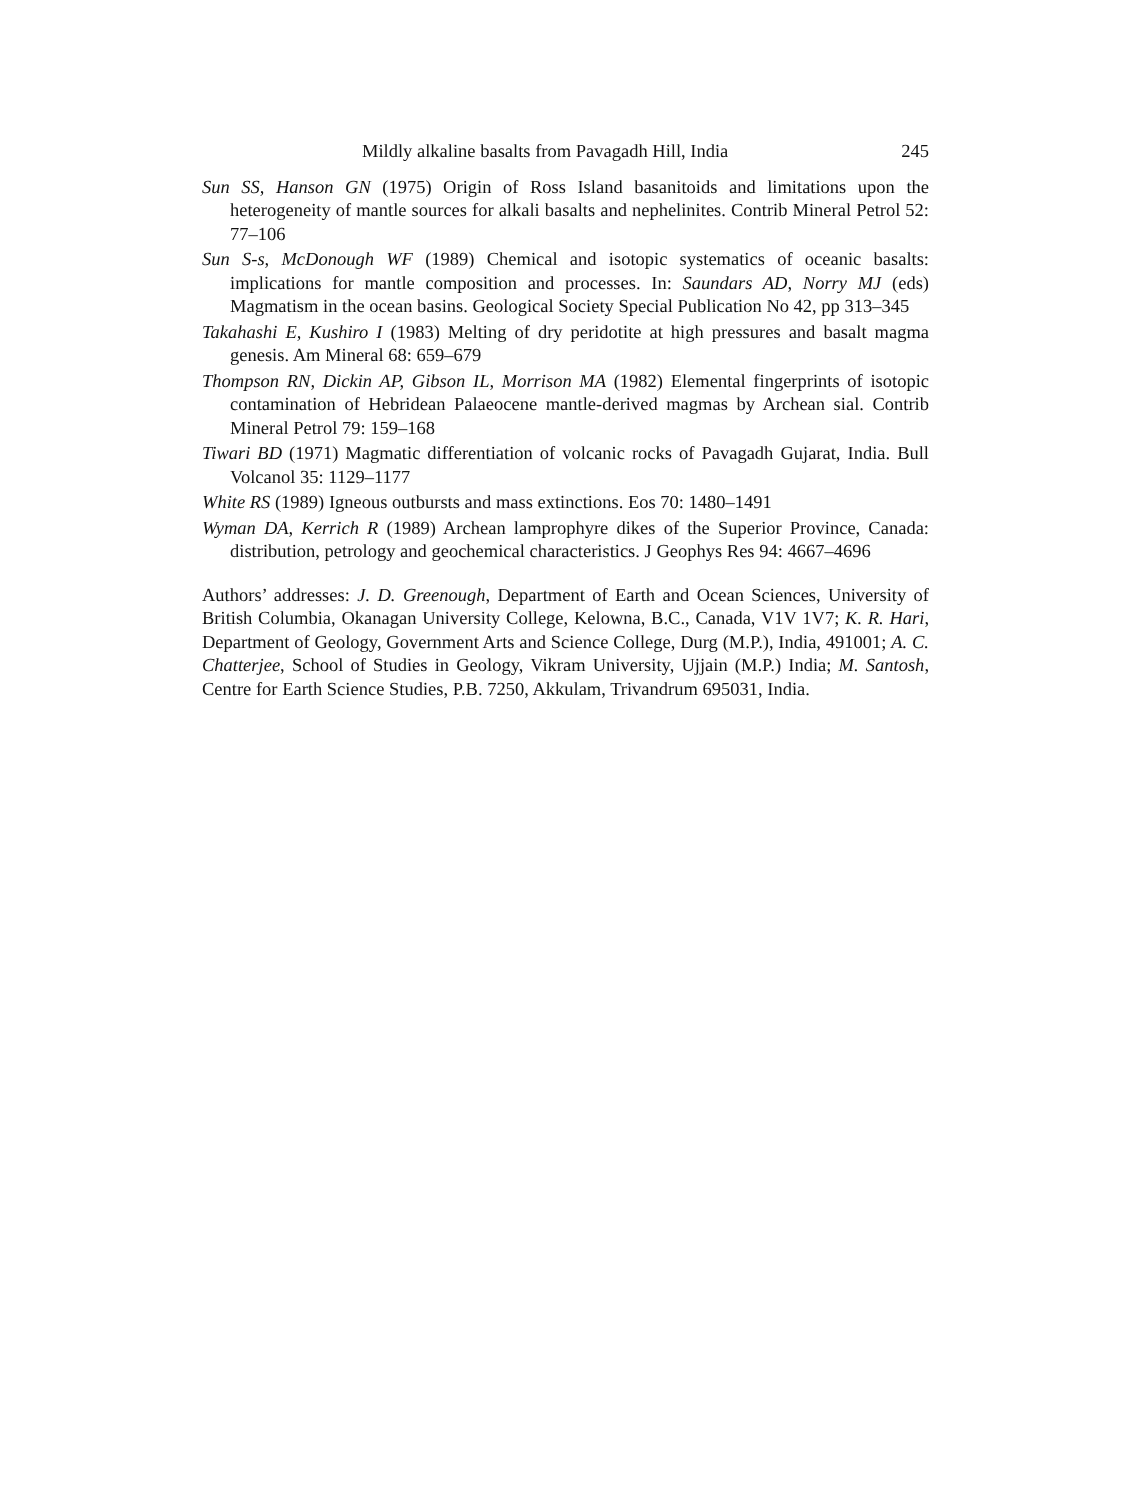Mildly alkaline basalts from Pavagadh Hill, India 245
Sun SS, Hanson GN (1975) Origin of Ross Island basanitoids and limitations upon the heterogeneity of mantle sources for alkali basalts and nephelinites. Contrib Mineral Petrol 52: 77–106
Sun S-s, McDonough WF (1989) Chemical and isotopic systematics of oceanic basalts: implications for mantle composition and processes. In: Saundars AD, Norry MJ (eds) Magmatism in the ocean basins. Geological Society Special Publication No 42, pp 313–345
Takahashi E, Kushiro I (1983) Melting of dry peridotite at high pressures and basalt magma genesis. Am Mineral 68: 659–679
Thompson RN, Dickin AP, Gibson IL, Morrison MA (1982) Elemental fingerprints of isotopic contamination of Hebridean Palaeocene mantle-derived magmas by Archean sial. Contrib Mineral Petrol 79: 159–168
Tiwari BD (1971) Magmatic differentiation of volcanic rocks of Pavagadh Gujarat, India. Bull Volcanol 35: 1129–1177
White RS (1989) Igneous outbursts and mass extinctions. Eos 70: 1480–1491
Wyman DA, Kerrich R (1989) Archean lamprophyre dikes of the Superior Province, Canada: distribution, petrology and geochemical characteristics. J Geophys Res 94: 4667–4696
Authors’ addresses: J. D. Greenough, Department of Earth and Ocean Sciences, University of British Columbia, Okanagan University College, Kelowna, B.C., Canada, V1V 1V7; K. R. Hari, Department of Geology, Government Arts and Science College, Durg (M.P.), India, 491001; A. C. Chatterjee, School of Studies in Geology, Vikram University, Ujjain (M.P.) India; M. Santosh, Centre for Earth Science Studies, P.B. 7250, Akkulam, Trivandrum 695031, India.